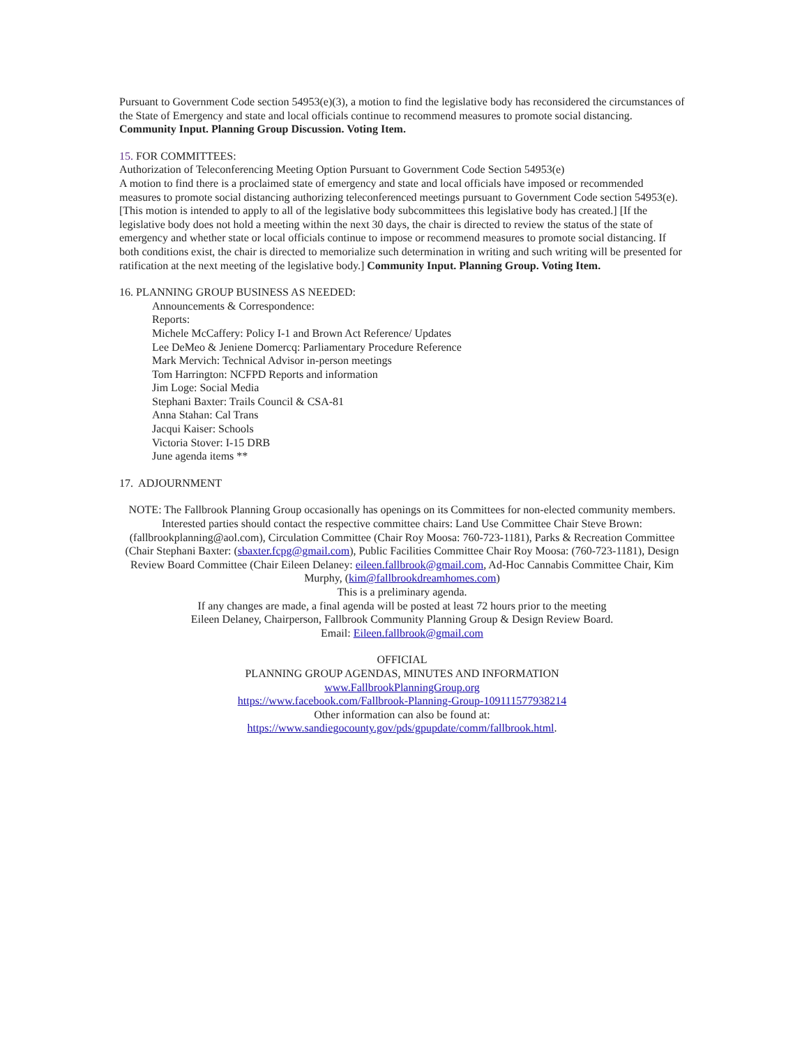Pursuant to Government Code section 54953(e)(3), a motion to find the legislative body has reconsidered the circumstances of the State of Emergency and state and local officials continue to recommend measures to promote social distancing. Community Input. Planning Group Discussion. Voting Item.
15. FOR COMMITTEES:
Authorization of Teleconferencing Meeting Option Pursuant to Government Code Section 54953(e)
A motion to find there is a proclaimed state of emergency and state and local officials have imposed or recommended measures to promote social distancing authorizing teleconferenced meetings pursuant to Government Code section 54953(e). [This motion is intended to apply to all of the legislative body subcommittees this legislative body has created.] [If the legislative body does not hold a meeting within the next 30 days, the chair is directed to review the status of the state of emergency and whether state or local officials continue to impose or recommend measures to promote social distancing. If both conditions exist, the chair is directed to memorialize such determination in writing and such writing will be presented for ratification at the next meeting of the legislative body.] Community Input. Planning Group. Voting Item.
16. PLANNING GROUP BUSINESS AS NEEDED:
Announcements & Correspondence:
Reports:
Michele McCaffery: Policy I-1 and Brown Act Reference/ Updates
Lee DeMeo & Jeniene Domercq: Parliamentary Procedure Reference
Mark Mervich: Technical Advisor in-person meetings
Tom Harrington: NCFPD Reports and information
Jim Loge: Social Media
Stephani Baxter: Trails Council & CSA-81
Anna Stahan: Cal Trans
Jacqui Kaiser: Schools
Victoria Stover: I-15 DRB
June agenda items **
17. ADJOURNMENT
NOTE: The Fallbrook Planning Group occasionally has openings on its Committees for non-elected community members. Interested parties should contact the respective committee chairs: Land Use Committee Chair Steve Brown:(fallbrookplanning@aol.com), Circulation Committee (Chair Roy Moosa: 760-723-1181), Parks & Recreation Committee (Chair Stephani Baxter: (sbaxter.fcpg@gmail.com), Public Facilities Committee Chair Roy Moosa: (760-723-1181), Design Review Board Committee (Chair Eileen Delaney: eileen.fallbrook@gmail.com, Ad-Hoc Cannabis Committee Chair, Kim Murphy, (kim@fallbrookdreamhomes.com)
This is a preliminary agenda.
If any changes are made, a final agenda will be posted at least 72 hours prior to the meeting
Eileen Delaney, Chairperson, Fallbrook Community Planning Group & Design Review Board.
Email: Eileen.fallbrook@gmail.com
OFFICIAL
PLANNING GROUP AGENDAS, MINUTES AND INFORMATION
www.FallbrookPlanningGroup.org
https://www.facebook.com/Fallbrook-Planning-Group-109111577938214
Other information can also be found at:
https://www.sandiegocounty.gov/pds/gpupdate/comm/fallbrook.html.